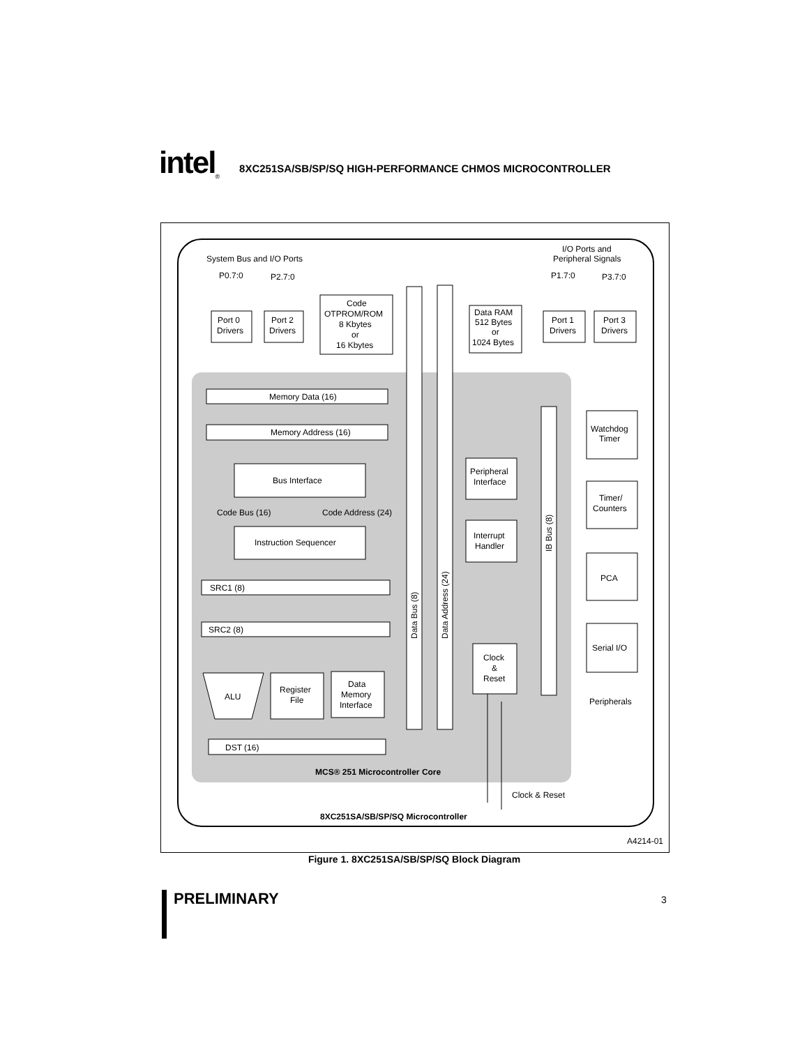intel ® 8XC251SA/SB/SP/SQ HIGH-PERFORMANCE CHMOS MICROCONTROLLER
System Bus and I/O Ports
I/O Ports and
Peripheral Signals
P0.7:0
P2.7:0
P1.7:0
P3.7:0
Port 0
Drivers
Port 2
Drivers
Code
OTPROM/ROM
8 Kbytes
or
16 Kbytes
Data RAM
512 Bytes
or
1024 Bytes
Port 1
Drivers
Port 3
Drivers
Memory Data (16)
Memory Address (16)
Bus Interface
Instruction Sequencer
Code Bus (16)
Code Address (24)
Peripheral
Interface
Interrupt
Handler
Watchdog
Timer
Timer/
Counters
PCA
Serial I/O
Peripherals
SRC1 (8)
SRC2 (8)
ALU
Register
File
Data
Memory
Interface
DST (16)
Clock
&
Reset
Data Bus (8)
Data Address (24)
IB Bus (8)
MCS® 251 Microcontroller Core
Clock & Reset
8XC251SA/SB/SP/SQ Microcontroller
A4214-01
Figure 1. 8XC251SA/SB/SP/SQ Block Diagram
PRELIMINARY 3